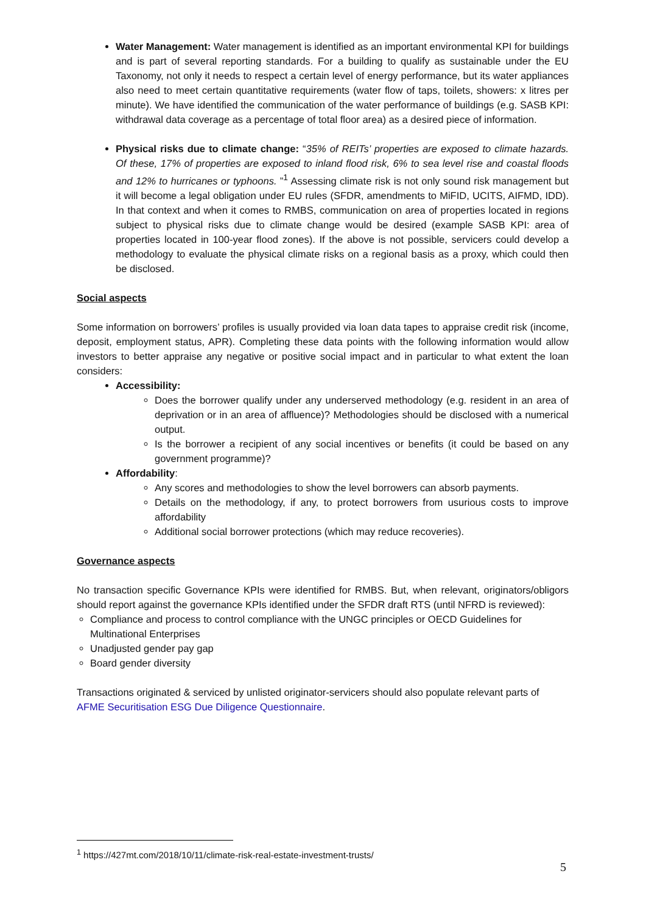Water Management: Water management is identified as an important environmental KPI for buildings and is part of several reporting standards. For a building to qualify as sustainable under the EU Taxonomy, not only it needs to respect a certain level of energy performance, but its water appliances also need to meet certain quantitative requirements (water flow of taps, toilets, showers: x litres per minute). We have identified the communication of the water performance of buildings (e.g. SASB KPI: withdrawal data coverage as a percentage of total floor area) as a desired piece of information.
Physical risks due to climate change: “35% of REITs’ properties are exposed to climate hazards. Of these, 17% of properties are exposed to inland flood risk, 6% to sea level rise and coastal floods and 12% to hurricanes or typhoons. ”<sup>1</sup> Assessing climate risk is not only sound risk management but it will become a legal obligation under EU rules (SFDR, amendments to MiFID, UCITS, AIFMD, IDD). In that context and when it comes to RMBS, communication on area of properties located in regions subject to physical risks due to climate change would be desired (example SASB KPI: area of properties located in 100-year flood zones). If the above is not possible, servicers could develop a methodology to evaluate the physical climate risks on a regional basis as a proxy, which could then be disclosed.
Social aspects
Some information on borrowers’ profiles is usually provided via loan data tapes to appraise credit risk (income, deposit, employment status, APR). Completing these data points with the following information would allow investors to better appraise any negative or positive social impact and in particular to what extent the loan considers:
Accessibility:
Does the borrower qualify under any underserved methodology (e.g. resident in an area of deprivation or in an area of affluence)? Methodologies should be disclosed with a numerical output.
Is the borrower a recipient of any social incentives or benefits (it could be based on any government programme)?
Affordability:
Any scores and methodologies to show the level borrowers can absorb payments.
Details on the methodology, if any, to protect borrowers from usurious costs to improve affordability
Additional social borrower protections (which may reduce recoveries).
Governance aspects
No transaction specific Governance KPIs were identified for RMBS. But, when relevant, originators/obligors should report against the governance KPIs identified under the SFDR draft RTS (until NFRD is reviewed):
Compliance and process to control compliance with the UNGC principles or OECD Guidelines for Multinational Enterprises
Unadjusted gender pay gap
Board gender diversity
Transactions originated & serviced by unlisted originator-servicers should also populate relevant parts of AFME Securitisation ESG Due Diligence Questionnaire.
<sup>1</sup> https://427mt.com/2018/10/11/climate-risk-real-estate-investment-trusts/
5